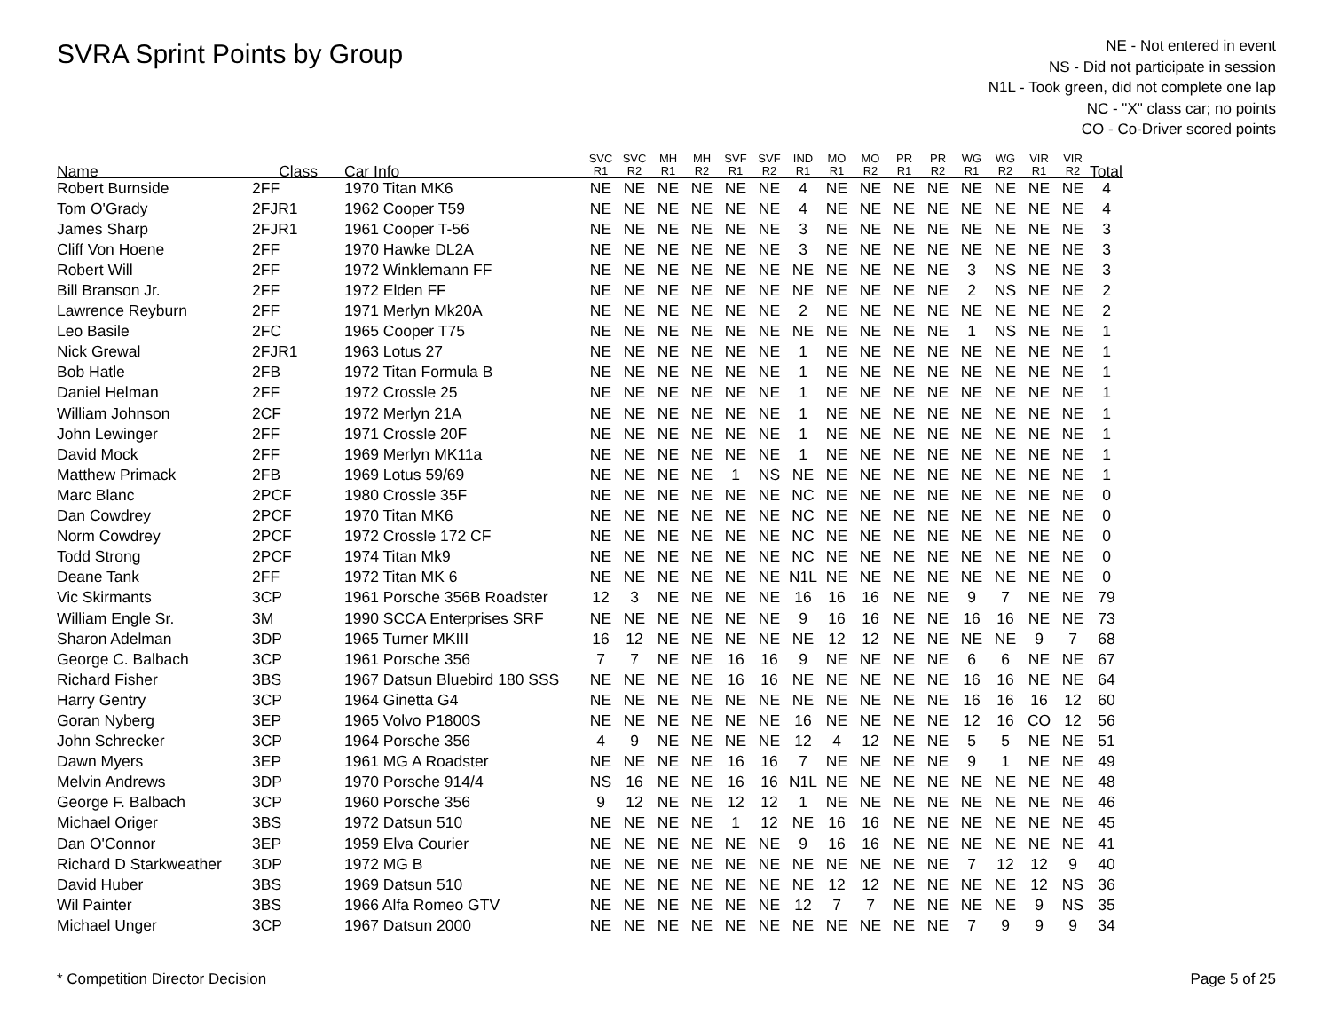SVRA Sprint Points by Group
NE - Not entered in event
NS - Did not participate in session
N1L - Took green, did not complete one lap
NC - "X" class car; no points
CO - Co-Driver scored points
| Name | Class | Car Info | SVC R1 | SVC R2 | MH R1 | MH R2 | SVF R1 | SVF R2 | IND R1 | MO R1 | MO R2 | PR R1 | PR R2 | WG R1 | WG R2 | VIR R1 | VIR R2 | Total |
| --- | --- | --- | --- | --- | --- | --- | --- | --- | --- | --- | --- | --- | --- | --- | --- | --- | --- | --- |
| Robert Burnside | 2FF | 1970 Titan MK6 | NE | NE | NE | NE | NE | NE | 4 | NE | NE | NE | NE | NE | NE | NE | NE | 4 |
| Tom O'Grady | 2FJR1 | 1962 Cooper T59 | NE | NE | NE | NE | NE | NE | 4 | NE | NE | NE | NE | NE | NE | NE | NE | 4 |
| James Sharp | 2FJR1 | 1961 Cooper T-56 | NE | NE | NE | NE | NE | NE | 3 | NE | NE | NE | NE | NE | NE | NE | NE | 3 |
| Cliff Von Hoene | 2FF | 1970 Hawke DL2A | NE | NE | NE | NE | NE | NE | 3 | NE | NE | NE | NE | NE | NE | NE | NE | 3 |
| Robert Will | 2FF | 1972 Winklemann FF | NE | NE | NE | NE | NE | NE | NE | NE | NE | NE | NE | 3 | NS | NE | NE | 3 |
| Bill Branson Jr. | 2FF | 1972 Elden FF | NE | NE | NE | NE | NE | NE | NE | NE | NE | NE | NE | 2 | NS | NE | NE | 2 |
| Lawrence Reyburn | 2FF | 1971 Merlyn Mk20A | NE | NE | NE | NE | NE | NE | 2 | NE | NE | NE | NE | NE | NE | NE | NE | 2 |
| Leo Basile | 2FC | 1965 Cooper T75 | NE | NE | NE | NE | NE | NE | NE | NE | NE | NE | NE | 1 | NS | NE | NE | 1 |
| Nick Grewal | 2FJR1 | 1963 Lotus 27 | NE | NE | NE | NE | NE | NE | 1 | NE | NE | NE | NE | NE | NE | NE | NE | 1 |
| Bob Hatle | 2FB | 1972 Titan Formula B | NE | NE | NE | NE | NE | NE | 1 | NE | NE | NE | NE | NE | NE | NE | NE | 1 |
| Daniel Helman | 2FF | 1972 Crossle 25 | NE | NE | NE | NE | NE | NE | 1 | NE | NE | NE | NE | NE | NE | NE | NE | 1 |
| William Johnson | 2CF | 1972 Merlyn 21A | NE | NE | NE | NE | NE | NE | 1 | NE | NE | NE | NE | NE | NE | NE | NE | 1 |
| John Lewinger | 2FF | 1971 Crossle 20F | NE | NE | NE | NE | NE | NE | 1 | NE | NE | NE | NE | NE | NE | NE | NE | 1 |
| David Mock | 2FF | 1969 Merlyn MK11a | NE | NE | NE | NE | NE | NE | 1 | NE | NE | NE | NE | NE | NE | NE | NE | 1 |
| Matthew Primack | 2FB | 1969 Lotus 59/69 | NE | NE | NE | NE | 1 | NS | NE | NE | NE | NE | NE | NE | NE | NE | NE | 1 |
| Marc Blanc | 2PCF | 1980 Crossle 35F | NE | NE | NE | NE | NE | NE | NC | NE | NE | NE | NE | NE | NE | NE | NE | 0 |
| Dan Cowdrey | 2PCF | 1970 Titan MK6 | NE | NE | NE | NE | NE | NE | NC | NE | NE | NE | NE | NE | NE | NE | NE | 0 |
| Norm Cowdrey | 2PCF | 1972 Crossle 172 CF | NE | NE | NE | NE | NE | NE | NC | NE | NE | NE | NE | NE | NE | NE | NE | 0 |
| Todd Strong | 2PCF | 1974 Titan Mk9 | NE | NE | NE | NE | NE | NE | NC | NE | NE | NE | NE | NE | NE | NE | NE | 0 |
| Deane Tank | 2FF | 1972 Titan MK 6 | NE | NE | NE | NE | NE | NE | N1L | NE | NE | NE | NE | NE | NE | NE | NE | 0 |
| Vic Skirmants | 3CP | 1961 Porsche 356B Roadster | 12 | 3 | NE | NE | NE | NE | 16 | 16 | 16 | NE | NE | 9 | 7 | NE | NE | 79 |
| William Engle Sr. | 3M | 1990 SCCA Enterprises SRF | NE | NE | NE | NE | NE | NE | 9 | 16 | 16 | NE | NE | 16 | 16 | NE | NE | 73 |
| Sharon Adelman | 3DP | 1965 Turner MKIII | 16 | 12 | NE | NE | NE | NE | NE | 12 | 12 | NE | NE | NE | NE | 9 | 7 | 68 |
| George C. Balbach | 3CP | 1961 Porsche 356 | 7 | 7 | NE | NE | 16 | 16 | 9 | NE | NE | NE | NE | 6 | 6 | NE | NE | 67 |
| Richard Fisher | 3BS | 1967 Datsun Bluebird 180 SSS | NE | NE | NE | NE | 16 | 16 | NE | NE | NE | NE | NE | 16 | 16 | NE | NE | 64 |
| Harry Gentry | 3CP | 1964 Ginetta G4 | NE | NE | NE | NE | NE | NE | NE | NE | NE | NE | NE | 16 | 16 | 16 | 12 | 60 |
| Goran Nyberg | 3EP | 1965 Volvo P1800S | NE | NE | NE | NE | NE | NE | 16 | NE | NE | NE | NE | 12 | 16 | CO | 12 | 56 |
| John Schrecker | 3CP | 1964 Porsche 356 | 4 | 9 | NE | NE | NE | NE | 12 | 4 | 12 | NE | NE | 5 | 5 | NE | NE | 51 |
| Dawn Myers | 3EP | 1961 MG A Roadster | NE | NE | NE | NE | 16 | 16 | 7 | NE | NE | NE | NE | 9 | 1 | NE | NE | 49 |
| Melvin Andrews | 3DP | 1970 Porsche 914/4 | NS | 16 | NE | NE | 16 | 16 | N1L | NE | NE | NE | NE | NE | NE | NE | NE | 48 |
| George F. Balbach | 3CP | 1960 Porsche 356 | 9 | 12 | NE | NE | 12 | 12 | 1 | NE | NE | NE | NE | NE | NE | NE | NE | 46 |
| Michael Origer | 3BS | 1972 Datsun 510 | NE | NE | NE | NE | 1 | 12 | NE | 16 | 16 | NE | NE | NE | NE | NE | NE | 45 |
| Dan O'Connor | 3EP | 1959 Elva Courier | NE | NE | NE | NE | NE | NE | 9 | 16 | 16 | NE | NE | NE | NE | NE | NE | 41 |
| Richard D Starkweather | 3DP | 1972 MG B | NE | NE | NE | NE | NE | NE | NE | NE | NE | NE | NE | 7 | 12 | 12 | 9 | 40 |
| David Huber | 3BS | 1969 Datsun 510 | NE | NE | NE | NE | NE | NE | NE | 12 | 12 | NE | NE | NE | NE | 12 | NS | 36 |
| Wil Painter | 3BS | 1966 Alfa Romeo GTV | NE | NE | NE | NE | NE | NE | 12 | 7 | 7 | NE | NE | NE | NE | 9 | NS | 35 |
| Michael Unger | 3CP | 1967 Datsun 2000 | NE | NE | NE | NE | NE | NE | NE | NE | NE | NE | NE | 7 | 9 | 9 | 9 | 34 |
* Competition Director Decision Page 5 of 25